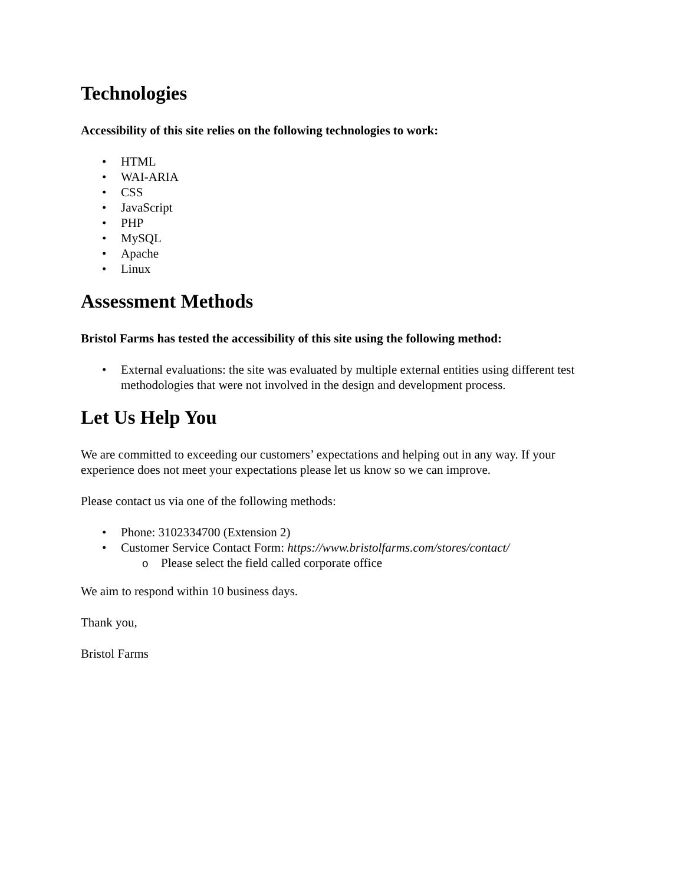Technologies
Accessibility of this site relies on the following technologies to work:
• HTML
• WAI-ARIA
• CSS
• JavaScript
• PHP
• MySQL
• Apache
• Linux
Assessment Methods
Bristol Farms has tested the accessibility of this site using the following method:
• External evaluations: the site was evaluated by multiple external entities using different test methodologies that were not involved in the design and development process.
Let Us Help You
We are committed to exceeding our customers’ expectations and helping out in any way. If your experience does not meet your expectations please let us know so we can improve.
Please contact us via one of the following methods:
• Phone: 3102334700 (Extension 2)
• Customer Service Contact Form: https://www.bristolfarms.com/stores/contact/
o Please select the field called corporate office
We aim to respond within 10 business days.
Thank you,
Bristol Farms